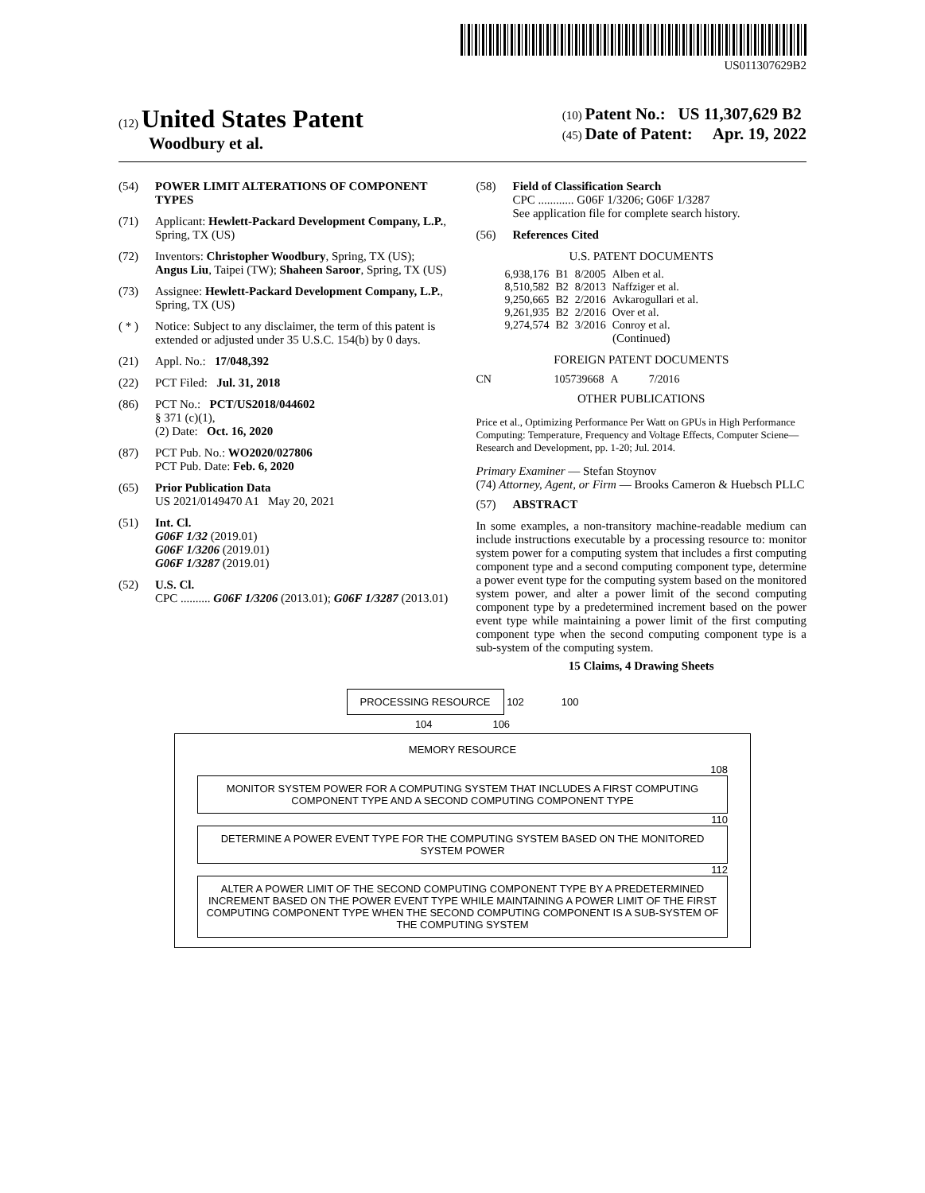US011307629B2
(12) United States Patent
Woodbury et al.
(10) Patent No.: US 11,307,629 B2
(45) Date of Patent: Apr. 19, 2022
(54) POWER LIMIT ALTERATIONS OF COMPONENT TYPES
(71) Applicant: Hewlett-Packard Development Company, L.P., Spring, TX (US)
(72) Inventors: Christopher Woodbury, Spring, TX (US); Angus Liu, Taipei (TW); Shaheen Saroor, Spring, TX (US)
(73) Assignee: Hewlett-Packard Development Company, L.P., Spring, TX (US)
( * ) Notice: Subject to any disclaimer, the term of this patent is extended or adjusted under 35 U.S.C. 154(b) by 0 days.
(21) Appl. No.: 17/048,392
(22) PCT Filed: Jul. 31, 2018
(86) PCT No.: PCT/US2018/044602
§ 371 (c)(1),
(2) Date: Oct. 16, 2020
(87) PCT Pub. No.: WO2020/027806
PCT Pub. Date: Feb. 6, 2020
(65) Prior Publication Data
US 2021/0149470 A1 May 20, 2021
(51) Int. Cl.
G06F 1/32 (2019.01)
G06F 1/3206 (2019.01)
G06F 1/3287 (2019.01)
(52) U.S. Cl.
CPC .......... G06F 1/3206 (2013.01); G06F 1/3287 (2013.01)
(58) Field of Classification Search
CPC ............ G06F 1/3206; G06F 1/3287
See application file for complete search history.
(56) References Cited
U.S. PATENT DOCUMENTS
| 6,938,176 | B1 | 8/2005 | Alben et al. |
| 8,510,582 | B2 | 8/2013 | Naffziger et al. |
| 9,250,665 | B2 | 2/2016 | Avkarogullari et al. |
| 9,261,935 | B2 | 2/2016 | Over et al. |
| 9,274,574 | B2 | 3/2016 | Conroy et al. |
(Continued)
FOREIGN PATENT DOCUMENTS
| CN | 105739668 | A | 7/2016 |
OTHER PUBLICATIONS
Price et al., Optimizing Performance Per Watt on GPUs in High Performance Computing: Temperature, Frequency and Voltage Effects, Computer Sciene—Research and Development, pp. 1-20; Jul. 2014.
Primary Examiner — Stefan Stoynov
(74) Attorney, Agent, or Firm — Brooks Cameron & Huebsch PLLC
(57) ABSTRACT
In some examples, a non-transitory machine-readable medium can include instructions executable by a processing resource to: monitor system power for a computing system that includes a first computing component type and a second computing component type, determine a power event type for the computing system based on the monitored system power, and alter a power limit of the second computing component type by a predetermined increment based on the power event type while maintaining a power limit of the first computing component type when the second computing component type is a sub-system of the computing system.
15 Claims, 4 Drawing Sheets
PROCESSING RESOURCE 102 100
104 106
MEMORY RESOURCE
108
MONITOR SYSTEM POWER FOR A COMPUTING SYSTEM THAT INCLUDES A FIRST COMPUTING COMPONENT TYPE AND A SECOND COMPUTING COMPONENT TYPE
110
DETERMINE A POWER EVENT TYPE FOR THE COMPUTING SYSTEM BASED ON THE MONITORED SYSTEM POWER
112
ALTER A POWER LIMIT OF THE SECOND COMPUTING COMPONENT TYPE BY A PREDETERMINED INCREMENT BASED ON THE POWER EVENT TYPE WHILE MAINTAINING A POWER LIMIT OF THE FIRST COMPUTING COMPONENT TYPE WHEN THE SECOND COMPUTING COMPONENT IS A SUB-SYSTEM OF THE COMPUTING SYSTEM